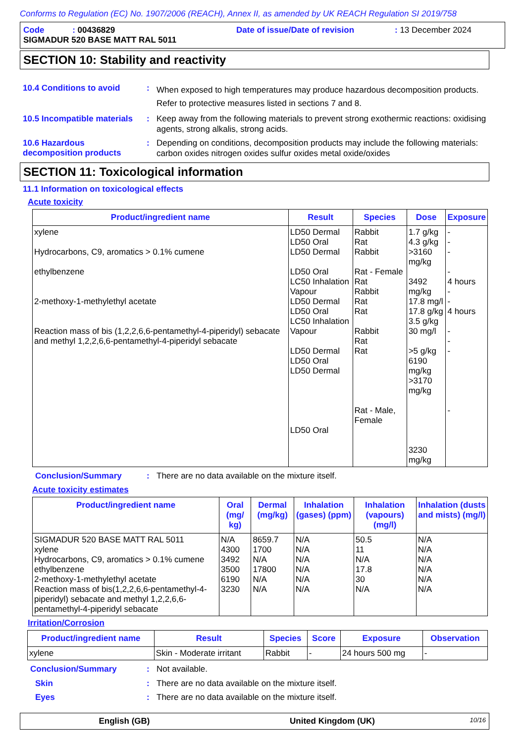Conforms to Regulation (EC) No. 1907/2006 (REACH), Annex II, as amended by UK REACH Regulation SI 2019/758
Code : 00436829 Date of issue/Date of revision : 13 December 2024
SIGMADUR 520 BASE MATT RAL 5011
SECTION 10: Stability and reactivity
10.4 Conditions to avoid :
When exposed to high temperatures may produce hazardous decomposition products.
Refer to protective measures listed in sections 7 and 8.
10.5 Incompatible materials
:
Keep away from the following materials to prevent strong exothermic reactions: oxidising agents, strong alkalis, strong acids.
10.6 Hazardous decomposition products
:
Depending on conditions, decomposition products may include the following materials: carbon oxides nitrogen oxides sulfur oxides metal oxide/oxides
SECTION 11: Toxicological information
11.1 Information on toxicological effects
Acute toxicity
| Product/ingredient name | Result | Species | Dose | Exposure |
| --- | --- | --- | --- | --- |
| xylene Hydrocarbons, C9, aromatics > 0.1% cumene ethylbenzene 2-methoxy-1-methylethyl acetate Reaction mass of bis (1,2,2,6,6-pentamethyl-4-piperidyl) sebacate and methyl 1,2,2,6,6-pentamethyl-4-piperidyl sebacate | LD50 Dermal LD50 Oral LD50 Dermal LD50 Oral LC50 Inhalation Vapour LD50 Dermal LD50 Oral LC50 Inhalation Vapour LD50 Dermal LD50 Oral LD50 Dermal LD50 Oral | Rabbit Rat Rabbit Rat - Female Rat Rabbit Rat Rat Rabbit Rat Rat Rat - Male, Female | 1.7 g/kg 4.3 g/kg >3160 mg/kg 3492 mg/kg 17.8 mg/l 17.8 g/kg 3.5 g/kg 30 mg/l >5 g/kg 6190 mg/kg >3170 mg/kg 3230 mg/kg | - - - - 4 hours - - 4 hours - - - - |
Conclusion/Summary :
There are no data available on the mixture itself.
Acute toxicity estimates
| Product/ingredient name | Oral (mg/ kg) | Dermal (mg/kg) | Inhalation (gases) (ppm) | Inhalation (vapours) (mg/l) | Inhalation (dusts and mists) (mg/l) |
| --- | --- | --- | --- | --- | --- |
| SIGMADUR 520 BASE MATT RAL 5011 xylene Hydrocarbons, C9, aromatics > 0.1% cumene ethylbenzene 2-methoxy-1-methylethyl acetate Reaction mass of bis(1,2,2,6,6-pentamethyl-4-piperidyl) sebacate and methyl 1,2,2,6,6-pentamethyl-4-piperidyl sebacate | N/A 4300 3492 3500 6190 3230 | 8659.7 1700 N/A 17800 N/A N/A | N/A N/A N/A N/A N/A N/A | 50.5 11 N/A 17.8 30 N/A | N/A N/A N/A N/A N/A N/A |
Irritation/Corrosion
| Product/ingredient name | Result | Species | Score | Exposure | Observation |
| --- | --- | --- | --- | --- | --- |
| xylene | Skin - Moderate irritant | Rabbit | - | 24 hours 500 mg | - |
Conclusion/Summary :
Not available.
Skin :
There are no data available on the mixture itself.
Eyes :
There are no data available on the mixture itself.
English (GB) United Kingdom (UK)
10/16